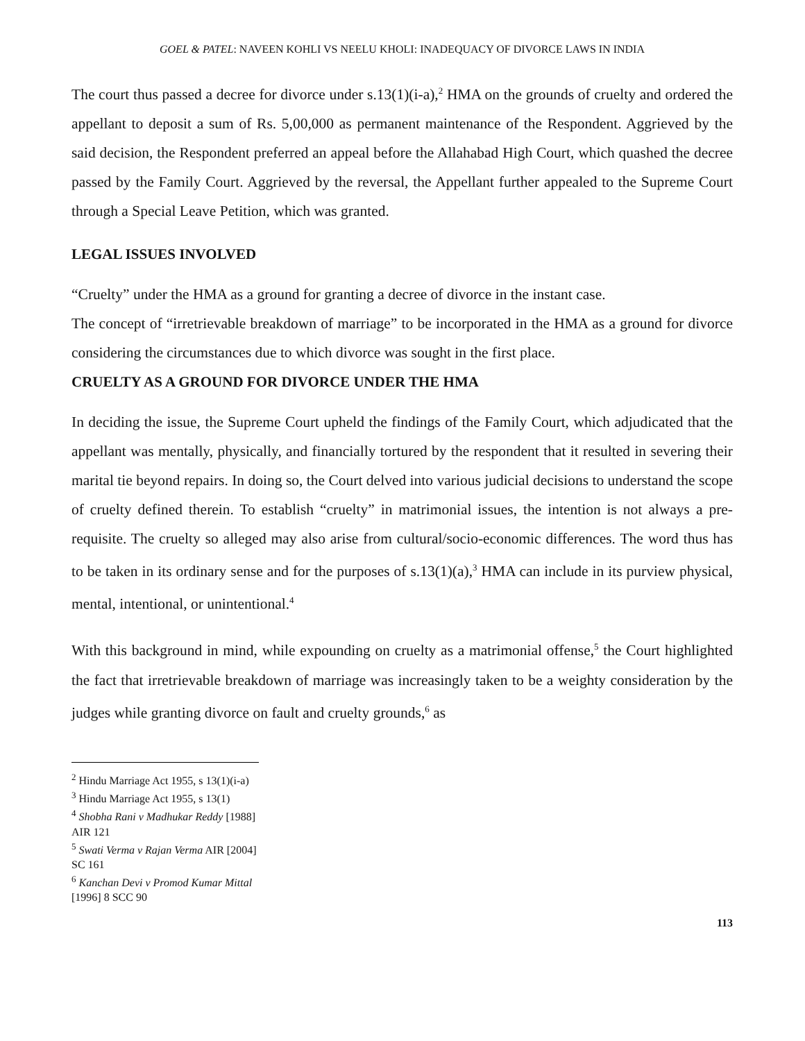GOEL & PATEL: NAVEEN KOHLI VS NEELU KHOLI: INADEQUACY OF DIVORCE LAWS IN INDIA
The court thus passed a decree for divorce under s.13(1)(i-a),<sup>2</sup> HMA on the grounds of cruelty and ordered the appellant to deposit a sum of Rs. 5,00,000 as permanent maintenance of the Respondent. Aggrieved by the said decision, the Respondent preferred an appeal before the Allahabad High Court, which quashed the decree passed by the Family Court. Aggrieved by the reversal, the Appellant further appealed to the Supreme Court through a Special Leave Petition, which was granted.
LEGAL ISSUES INVOLVED
“Cruelty” under the HMA as a ground for granting a decree of divorce in the instant case.
The concept of “irretrievable breakdown of marriage” to be incorporated in the HMA as a ground for divorce considering the circumstances due to which divorce was sought in the first place.
CRUELTY AS A GROUND FOR DIVORCE UNDER THE HMA
In deciding the issue, the Supreme Court upheld the findings of the Family Court, which adjudicated that the appellant was mentally, physically, and financially tortured by the respondent that it resulted in severing their marital tie beyond repairs. In doing so, the Court delved into various judicial decisions to understand the scope of cruelty defined therein. To establish “cruelty” in matrimonial issues, the intention is not always a pre-requisite. The cruelty so alleged may also arise from cultural/socio-economic differences. The word thus has to be taken in its ordinary sense and for the purposes of s.13(1)(a),<sup>3</sup> HMA can include in its purview physical, mental, intentional, or unintentional.<sup>4</sup>
With this background in mind, while expounding on cruelty as a matrimonial offense,<sup>5</sup> the Court highlighted the fact that irretrievable breakdown of marriage was increasingly taken to be a weighty consideration by the judges while granting divorce on fault and cruelty grounds,<sup>6</sup> as
<sup>2</sup> Hindu Marriage Act 1955, s 13(1)(i-a)
<sup>3</sup> Hindu Marriage Act 1955, s 13(1)
<sup>4</sup> Shobha Rani v Madhukar Reddy [1988] AIR 121
<sup>5</sup> Swati Verma v Rajan Verma AIR [2004] SC 161
<sup>6</sup> Kanchan Devi v Promod Kumar Mittal [1996] 8 SCC 90
113